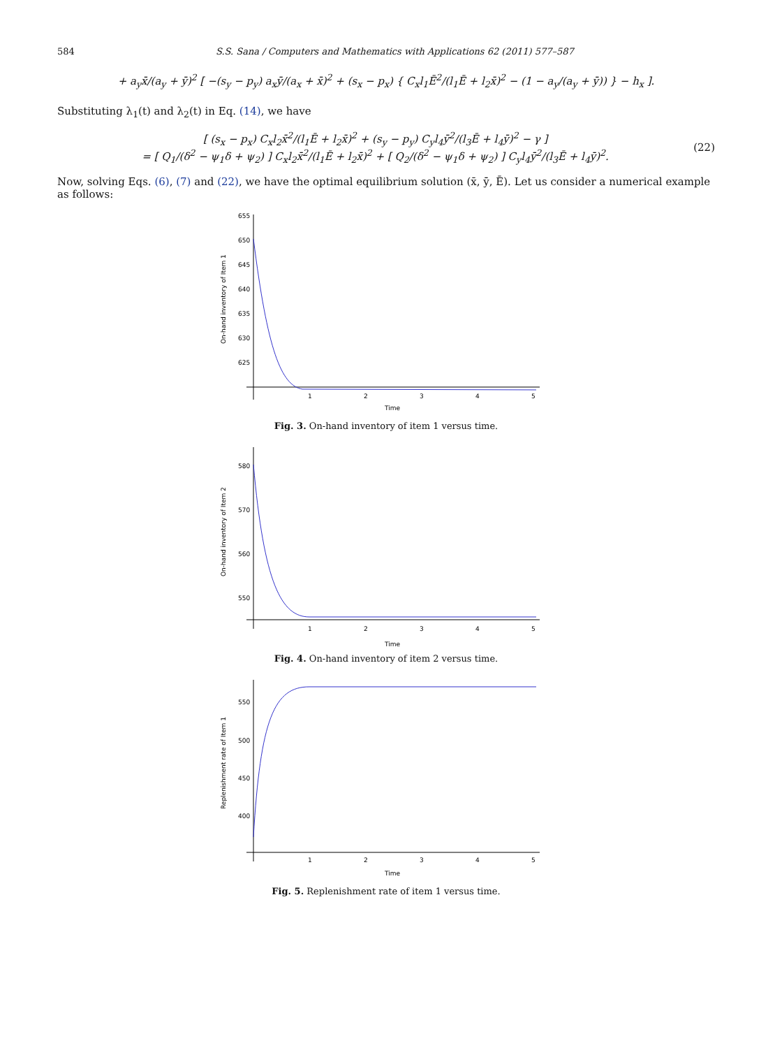584 S.S. Sana / Computers and Mathematics with Applications 62 (2011) 577–587
+ a<sub>y</sub>x̄/(a<sub>y</sub> + ȳ)<sup>2</sup> [ −(s<sub>y</sub> − p<sub>y</sub>) a<sub>x</sub>ȳ/(a<sub>x</sub> + x̄)<sup>2</sup> + (s<sub>x</sub> − p<sub>x</sub>) { C<sub>x</sub>l<sub>1</sub>Ē<sup>2</sup>/(l<sub>1</sub>Ē + l<sub>2</sub>x̄)<sup>2</sup> − (1 − a<sub>y</sub>/(a<sub>y</sub> + ȳ)) } − h<sub>x</sub> ].
Substituting λ<sub>1</sub>(t) and λ<sub>2</sub>(t) in Eq. (14), we have
[ (s<sub>x</sub> − p<sub>x</sub>) C<sub>x</sub>l<sub>2</sub>x̄<sup>2</sup>/(l<sub>1</sub>Ē + l<sub>2</sub>x̄)<sup>2</sup> + (s<sub>y</sub> − p<sub>y</sub>) C<sub>y</sub>l<sub>4</sub>ȳ<sup>2</sup>/(l<sub>3</sub>Ē + l<sub>4</sub>ȳ)<sup>2</sup> − γ ]
= [ Q<sub>1</sub>/(δ<sup>2</sup> − ψ<sub>1</sub>δ + ψ<sub>2</sub>) ] C<sub>x</sub>l<sub>2</sub>x̄<sup>2</sup>/(l<sub>1</sub>Ē + l<sub>2</sub>x̄)<sup>2</sup> + [ Q<sub>2</sub>/(δ<sup>2</sup> − ψ<sub>1</sub>δ + ψ<sub>2</sub>) ] C<sub>y</sub>l<sub>4</sub>ȳ<sup>2</sup>/(l<sub>3</sub>Ē + l<sub>4</sub>ȳ)<sup>2</sup>. (22)
Now, solving Eqs. (6), (7) and (22), we have the optimal equilibrium solution (x̄, ȳ, Ē). Let us consider a numerical example as follows:
655
650
645
640
635
630
625
1
2
3
4
5
Time
On-hand inventory of Item 1
Fig. 3. On-hand inventory of item 1 versus time.
580
570
560
550
1
2
3
4
5
Time
On-hand inventory of Item 2
Fig. 4. On-hand inventory of item 2 versus time.
550
500
450
400
1
2
3
4
5
Time
Replenishment rate of Item 1
Fig. 5. Replenishment rate of item 1 versus time.